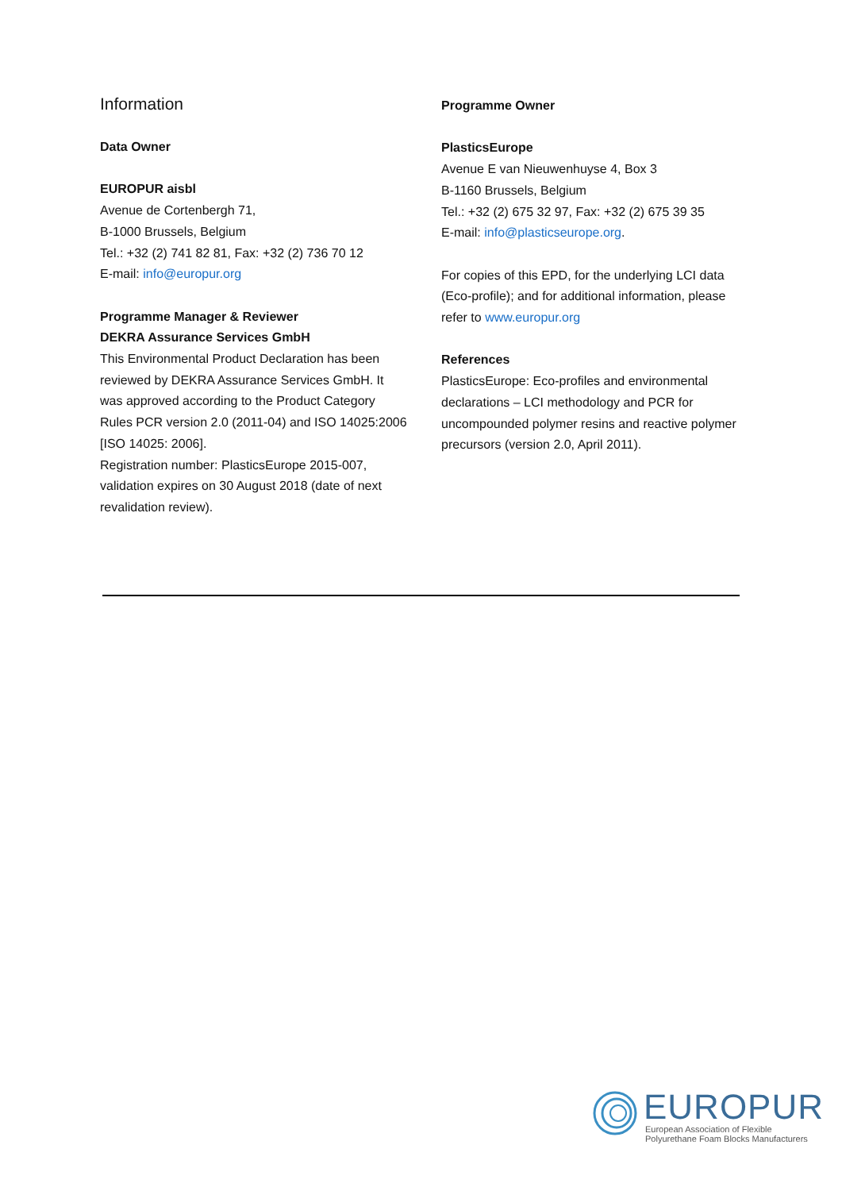Information
Data Owner
EUROPUR aisbl
Avenue de Cortenbergh 71,
B-1000 Brussels, Belgium
Tel.: +32 (2) 741 82 81, Fax: +32 (2) 736 70 12
E-mail: info@europur.org
Programme Manager & Reviewer
DEKRA Assurance Services GmbH
This Environmental Product Declaration has been reviewed by DEKRA Assurance Services GmbH. It was approved according to the Product Category Rules PCR version 2.0 (2011-04) and ISO 14025:2006 [ISO 14025: 2006].
Registration number: PlasticsEurope 2015-007, validation expires on 30 August 2018 (date of next revalidation review).
Programme Owner
PlasticsEurope
Avenue E van Nieuwenhuyse 4, Box 3
B-1160 Brussels, Belgium
Tel.: +32 (2) 675 32 97, Fax: +32 (2) 675 39 35
E-mail: info@plasticseurope.org.
For copies of this EPD, for the underlying LCI data (Eco-profile); and for additional information, please refer to www.europur.org
References
PlasticsEurope: Eco-profiles and environmental declarations – LCI methodology and PCR for uncompounded polymer resins and reactive polymer precursors (version 2.0, April 2011).
EUROPUR
European Association of Flexible
Polyurethane Foam Blocks Manufacturers